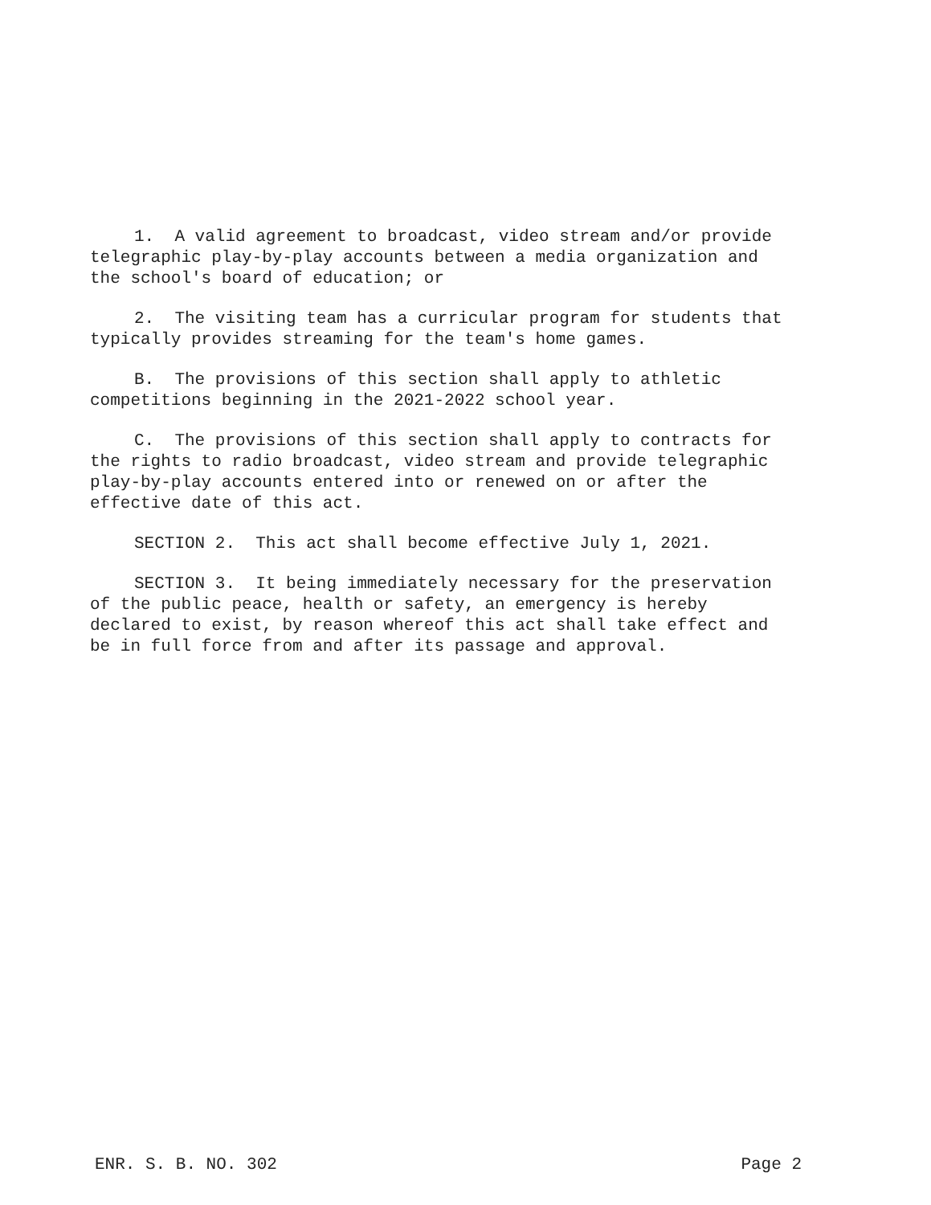1. A valid agreement to broadcast, video stream and/or provide
telegraphic play-by-play accounts between a media organization and
the school's board of education; or
2. The visiting team has a curricular program for students that
typically provides streaming for the team's home games.
B. The provisions of this section shall apply to athletic
competitions beginning in the 2021-2022 school year.
C. The provisions of this section shall apply to contracts for
the rights to radio broadcast, video stream and provide telegraphic
play-by-play accounts entered into or renewed on or after the
effective date of this act.
SECTION 2. This act shall become effective July 1, 2021.
SECTION 3. It being immediately necessary for the preservation
of the public peace, health or safety, an emergency is hereby
declared to exist, by reason whereof this act shall take effect and
be in full force from and after its passage and approval.
ENR. S. B. NO. 302 Page 2